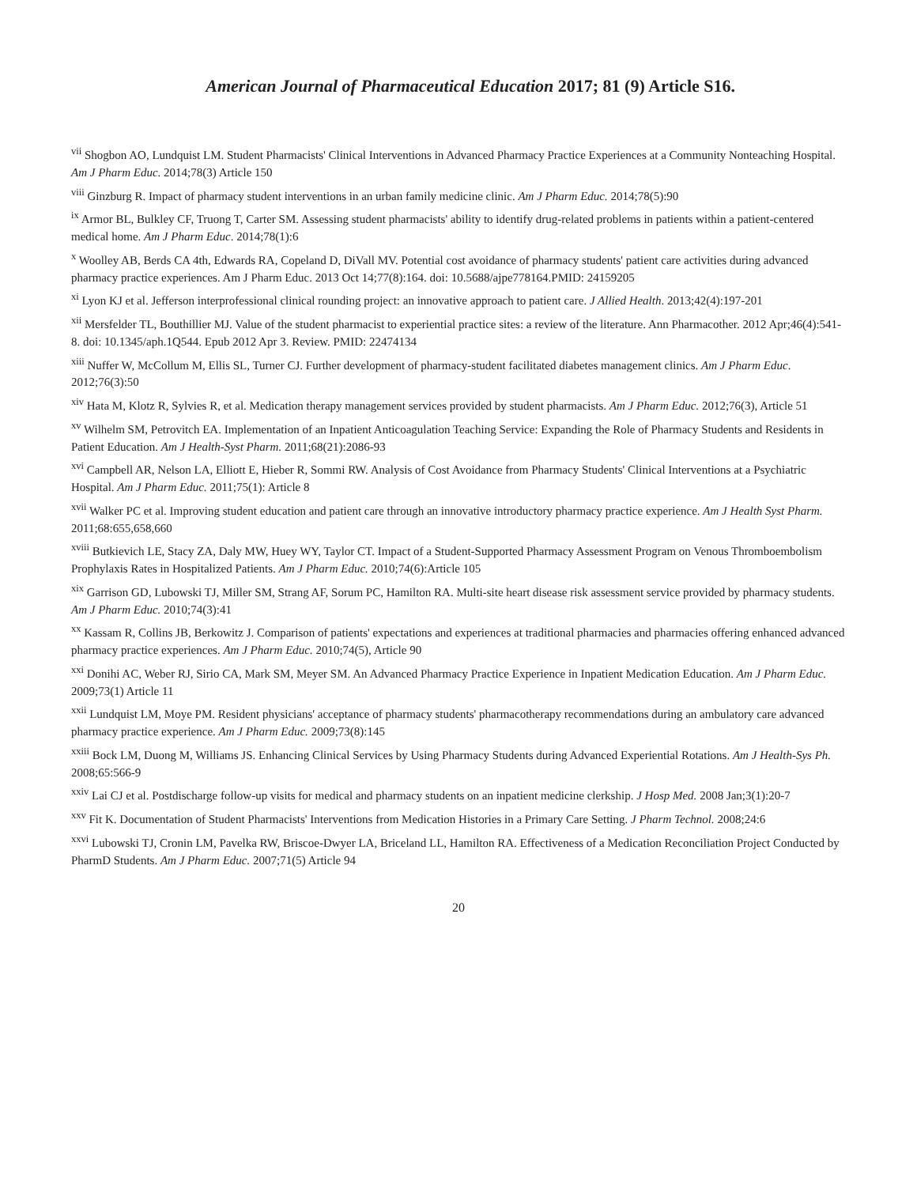American Journal of Pharmaceutical Education 2017; 81 (9) Article S16.
<sup>vii</sup> Shogbon AO, Lundquist LM. Student Pharmacists' Clinical Interventions in Advanced Pharmacy Practice Experiences at a Community Nonteaching Hospital. Am J Pharm Educ. 2014;78(3) Article 150
<sup>viii</sup> Ginzburg R. Impact of pharmacy student interventions in an urban family medicine clinic. Am J Pharm Educ. 2014;78(5):90
<sup>ix</sup> Armor BL, Bulkley CF, Truong T, Carter SM. Assessing student pharmacists' ability to identify drug-related problems in patients within a patient-centered medical home. Am J Pharm Educ. 2014;78(1):6
<sup>x</sup> Woolley AB, Berds CA 4th, Edwards RA, Copeland D, DiVall MV. Potential cost avoidance of pharmacy students' patient care activities during advanced pharmacy practice experiences. Am J Pharm Educ. 2013 Oct 14;77(8):164. doi: 10.5688/ajpe778164.PMID: 24159205
<sup>xi</sup> Lyon KJ et al. Jefferson interprofessional clinical rounding project: an innovative approach to patient care. J Allied Health. 2013;42(4):197-201
<sup>xii</sup> Mersfelder TL, Bouthillier MJ. Value of the student pharmacist to experiential practice sites: a review of the literature. Ann Pharmacother. 2012 Apr;46(4):541-8. doi: 10.1345/aph.1Q544. Epub 2012 Apr 3. Review. PMID: 22474134
<sup>xiii</sup> Nuffer W, McCollum M, Ellis SL, Turner CJ. Further development of pharmacy-student facilitated diabetes management clinics. Am J Pharm Educ. 2012;76(3):50
<sup>xiv</sup> Hata M, Klotz R, Sylvies R, et al. Medication therapy management services provided by student pharmacists. Am J Pharm Educ. 2012;76(3), Article 51
<sup>xv</sup> Wilhelm SM, Petrovitch EA. Implementation of an Inpatient Anticoagulation Teaching Service: Expanding the Role of Pharmacy Students and Residents in Patient Education. Am J Health-Syst Pharm. 2011;68(21):2086-93
<sup>xvi</sup> Campbell AR, Nelson LA, Elliott E, Hieber R, Sommi RW. Analysis of Cost Avoidance from Pharmacy Students' Clinical Interventions at a Psychiatric Hospital. Am J Pharm Educ. 2011;75(1): Article 8
<sup>xvii</sup> Walker PC et al. Improving student education and patient care through an innovative introductory pharmacy practice experience. Am J Health Syst Pharm. 2011;68:655,658,660
<sup>xviii</sup> Butkievich LE, Stacy ZA, Daly MW, Huey WY, Taylor CT. Impact of a Student-Supported Pharmacy Assessment Program on Venous Thromboembolism Prophylaxis Rates in Hospitalized Patients. Am J Pharm Educ. 2010;74(6):Article 105
<sup>xix</sup> Garrison GD, Lubowski TJ, Miller SM, Strang AF, Sorum PC, Hamilton RA. Multi-site heart disease risk assessment service provided by pharmacy students. Am J Pharm Educ. 2010;74(3):41
<sup>xx</sup> Kassam R, Collins JB, Berkowitz J. Comparison of patients' expectations and experiences at traditional pharmacies and pharmacies offering enhanced advanced pharmacy practice experiences. Am J Pharm Educ. 2010;74(5), Article 90
<sup>xxi</sup> Donihi AC, Weber RJ, Sirio CA, Mark SM, Meyer SM. An Advanced Pharmacy Practice Experience in Inpatient Medication Education. Am J Pharm Educ. 2009;73(1) Article 11
<sup>xxii</sup> Lundquist LM, Moye PM. Resident physicians' acceptance of pharmacy students' pharmacotherapy recommendations during an ambulatory care advanced pharmacy practice experience. Am J Pharm Educ. 2009;73(8):145
<sup>xxiii</sup> Bock LM, Duong M, Williams JS. Enhancing Clinical Services by Using Pharmacy Students during Advanced Experiential Rotations. Am J Health-Sys Ph. 2008;65:566-9
<sup>xxiv</sup> Lai CJ et al. Postdischarge follow-up visits for medical and pharmacy students on an inpatient medicine clerkship. J Hosp Med. 2008 Jan;3(1):20-7
<sup>xxv</sup> Fit K. Documentation of Student Pharmacists' Interventions from Medication Histories in a Primary Care Setting. J Pharm Technol. 2008;24:6
<sup>xxvi</sup> Lubowski TJ, Cronin LM, Pavelka RW, Briscoe-Dwyer LA, Briceland LL, Hamilton RA. Effectiveness of a Medication Reconciliation Project Conducted by PharmD Students. Am J Pharm Educ. 2007;71(5) Article 94
20